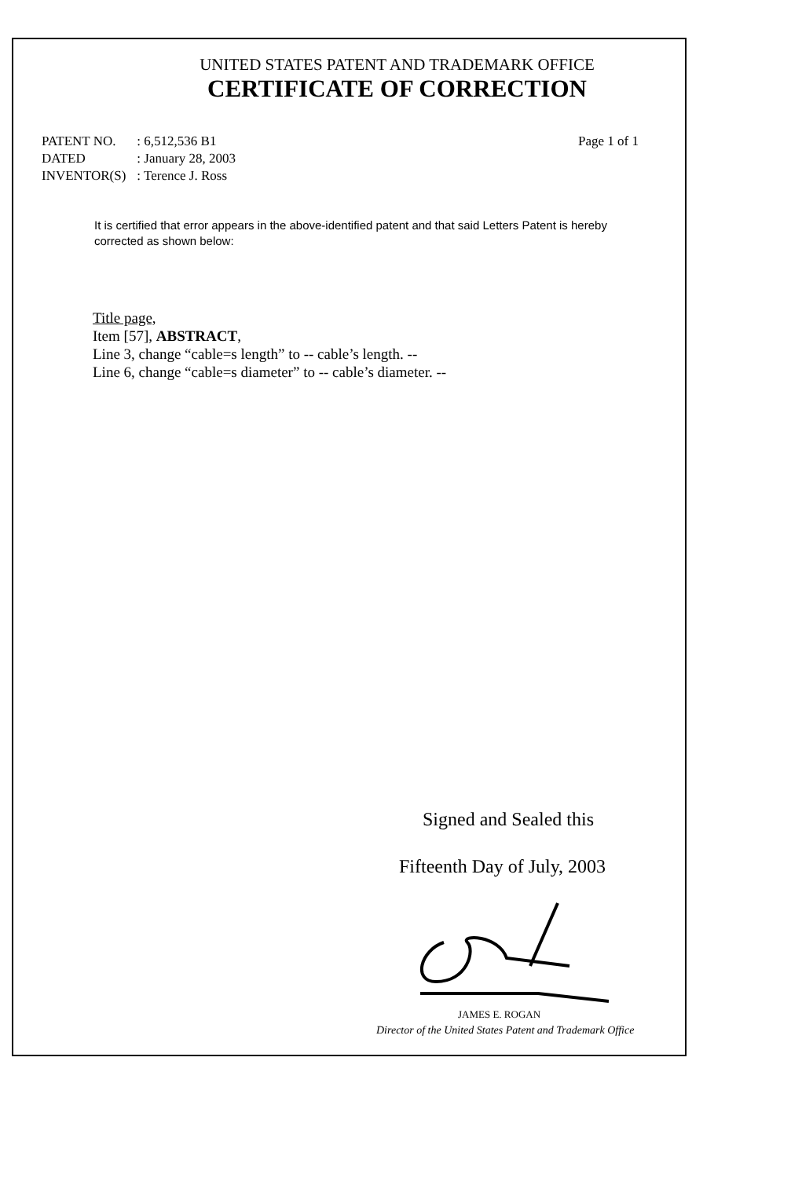UNITED STATES PATENT AND TRADEMARK OFFICE
CERTIFICATE OF CORRECTION
| PATENT NO. | : 6,512,536 B1 |
| DATED | : January 28, 2003 |
| INVENTOR(S) | : Terence J. Ross |
Page 1 of 1
It is certified that error appears in the above-identified patent and that said Letters Patent is hereby corrected as shown below:
Title page,
Item [57], ABSTRACT,
Line 3, change “cable=s length” to -- cable’s length. --
Line 6, change “cable=s diameter” to -- cable’s diameter. --
Signed and Sealed this
Fifteenth Day of July, 2003
JAMES E. ROGAN
Director of the United States Patent and Trademark Office